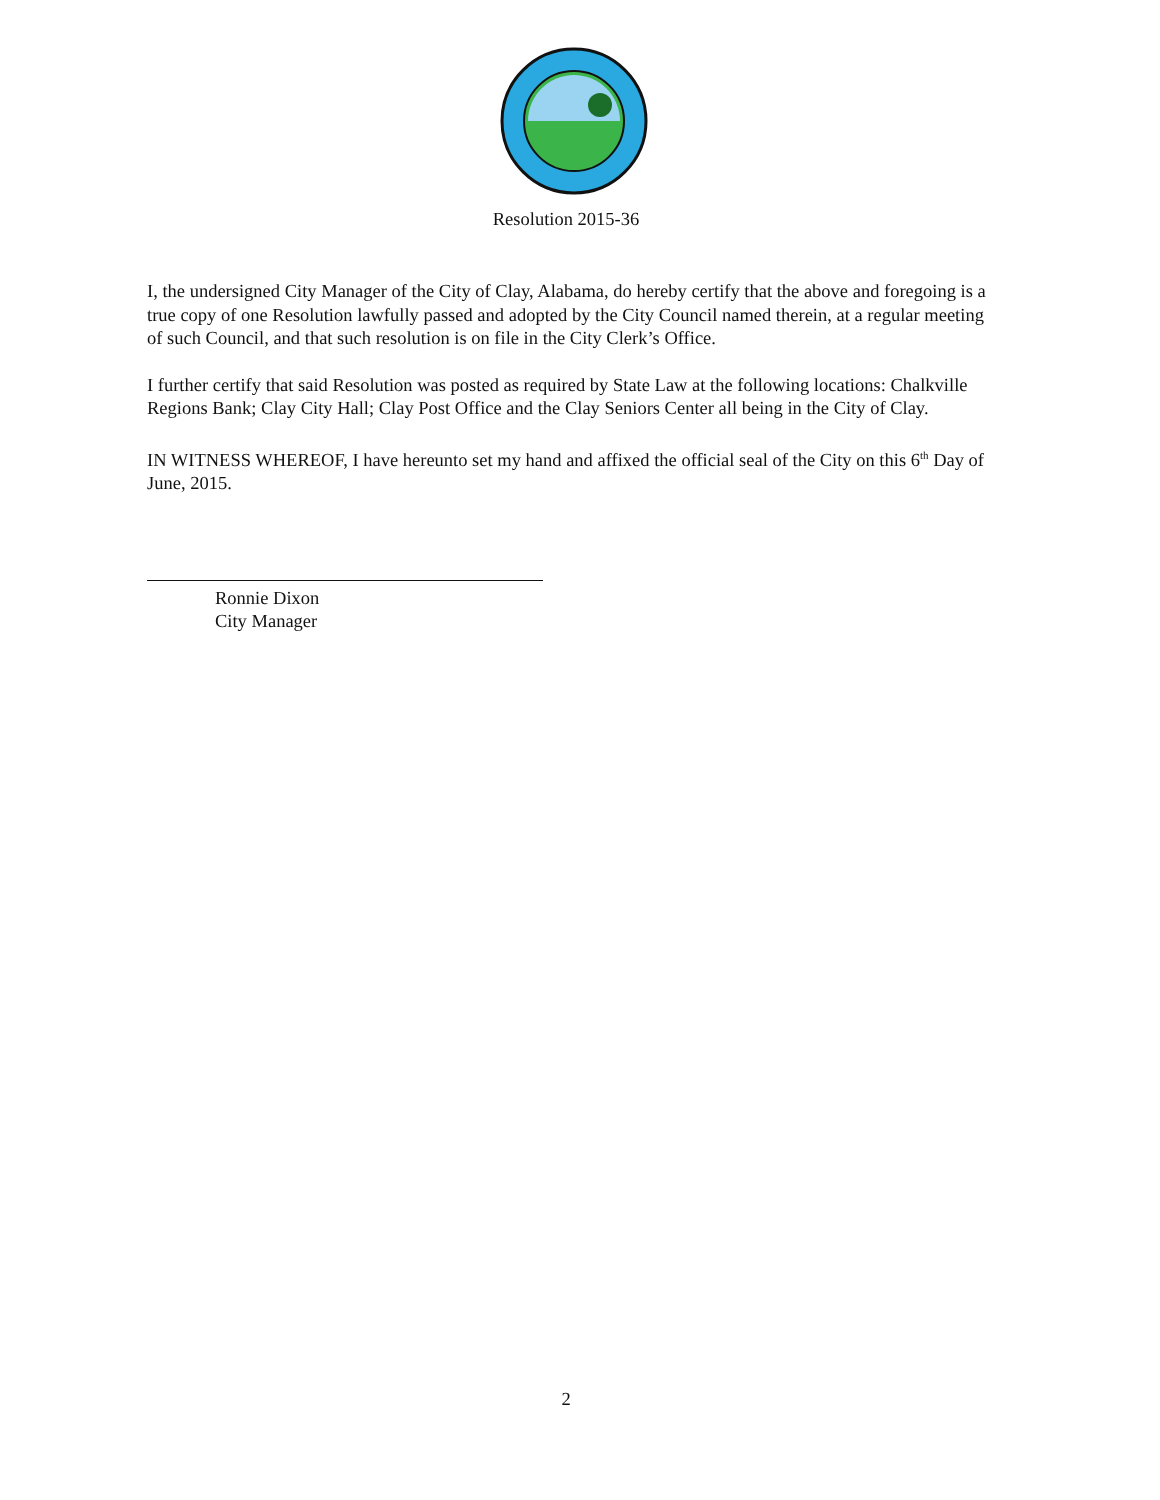Resolution 2015-36
I, the undersigned City Manager of the City of Clay, Alabama, do hereby certify that the above and foregoing is a true copy of one Resolution lawfully passed and adopted by the City Council named therein, at a regular meeting of such Council, and that such resolution is on file in the City Clerk’s Office.
I further certify that said Resolution was posted as required by State Law at the following locations: Chalkville Regions Bank; Clay City Hall; Clay Post Office and the Clay Seniors Center all being in the City of Clay.
IN WITNESS WHEREOF, I have hereunto set my hand and affixed the official seal of the City on this 6<sup>th</sup> Day of June, 2015.
Ronnie Dixon
City Manager
2